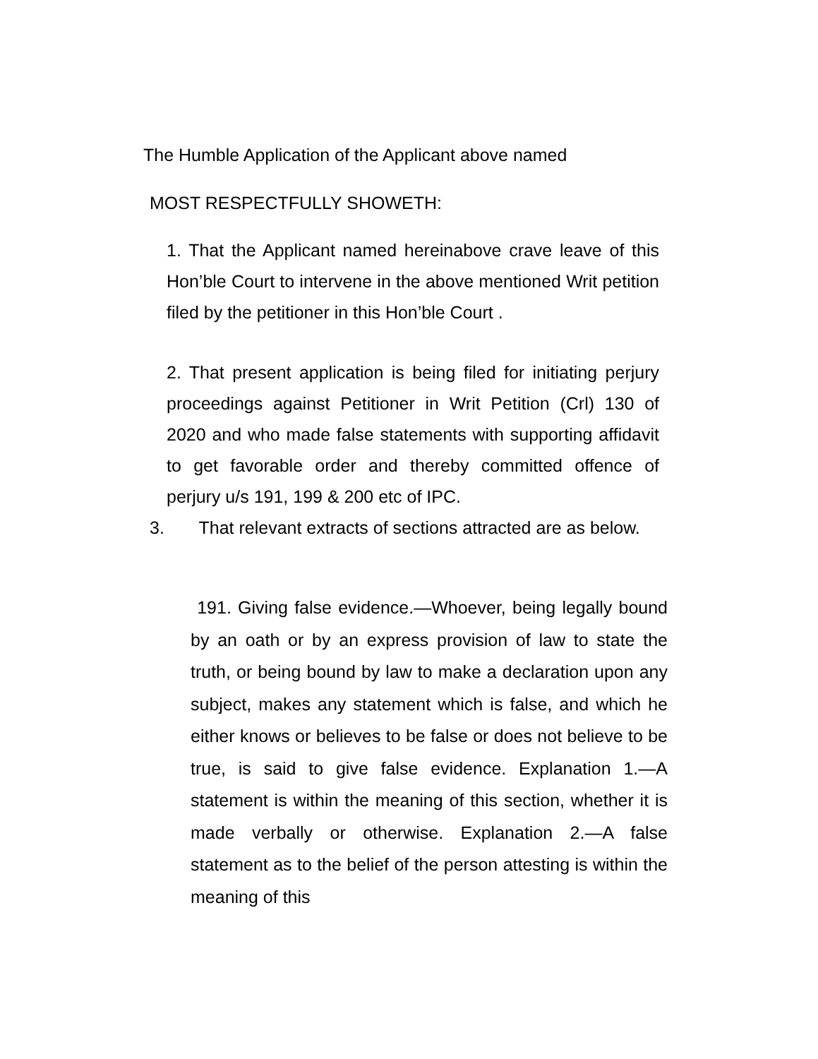The Humble Application of the Applicant above named
MOST RESPECTFULLY SHOWETH:
1. That the Applicant named hereinabove crave leave of this Hon’ble Court to intervene in the above mentioned Writ petition filed by the petitioner in this Hon’ble Court .
2. That present application is being filed for initiating perjury proceedings against Petitioner in Writ Petition (Crl) 130 of 2020 and who made false statements with supporting affidavit to get favorable order and thereby committed offence of perjury u/s 191, 199 & 200 etc of IPC.
3. That relevant extracts of sections attracted are as below.
191. Giving false evidence.—Whoever, being legally bound by an oath or by an express provision of law to state the truth, or being bound by law to make a declaration upon any subject, makes any statement which is false, and which he either knows or believes to be false or does not believe to be true, is said to give false evidence. Explanation 1.—A statement is within the meaning of this section, whether it is made verbally or otherwise. Explanation 2.—A false statement as to the belief of the person attesting is within the meaning of this